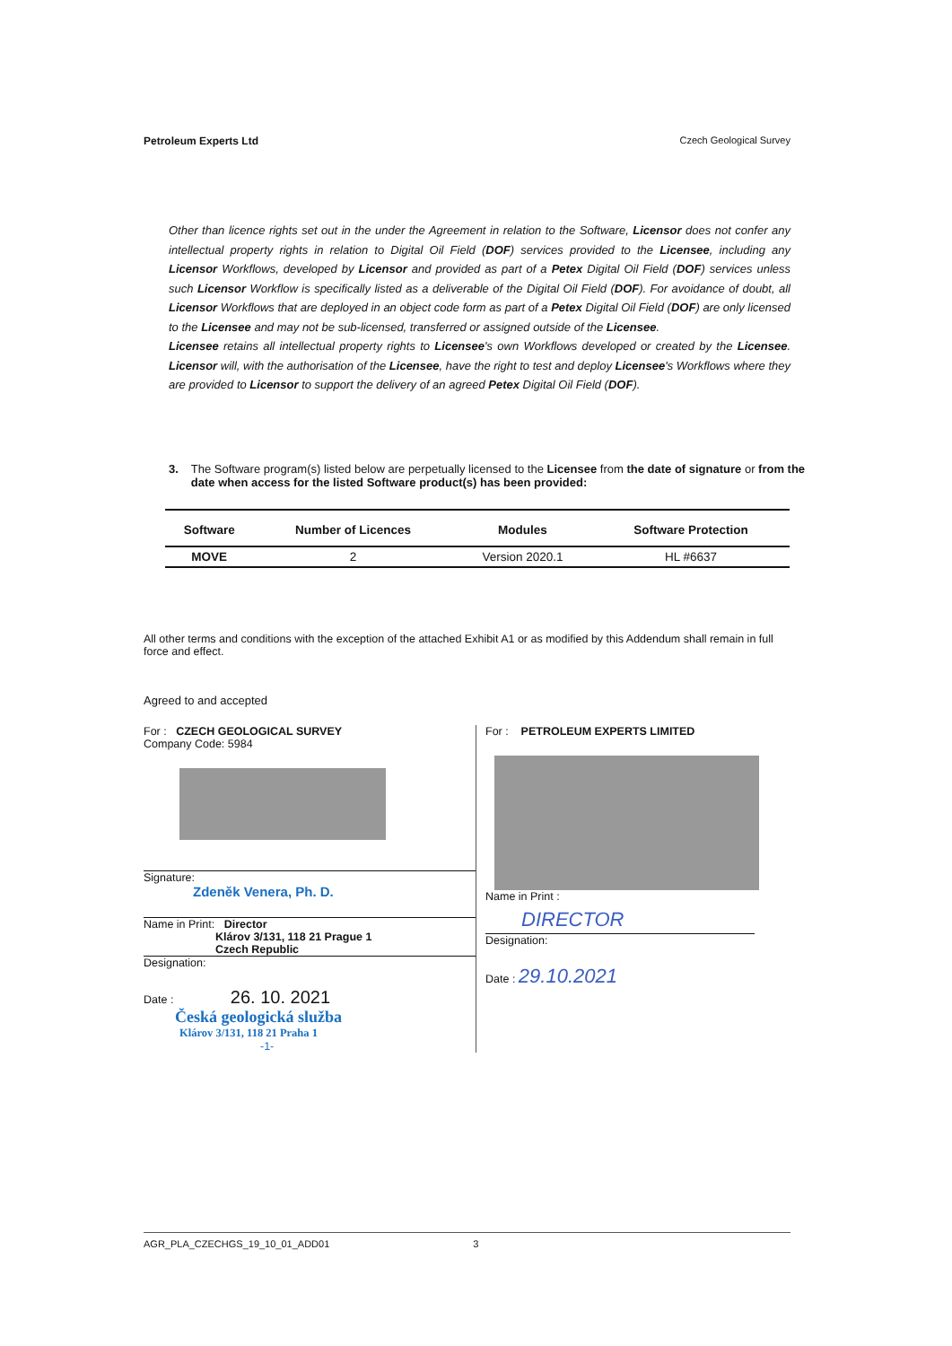Petroleum Experts Ltd Czech Geological Survey
Other than licence rights set out in the under the Agreement in relation to the Software, Licensor does not confer any intellectual property rights in relation to Digital Oil Field (DOF) services provided to the Licensee, including any Licensor Workflows, developed by Licensor and provided as part of a Petex Digital Oil Field (DOF) services unless such Licensor Workflow is specifically listed as a deliverable of the Digital Oil Field (DOF). For avoidance of doubt, all Licensor Workflows that are deployed in an object code form as part of a Petex Digital Oil Field (DOF) are only licensed to the Licensee and may not be sub-licensed, transferred or assigned outside of the Licensee.
Licensee retains all intellectual property rights to Licensee's own Workflows developed or created by the Licensee. Licensor will, with the authorisation of the Licensee, have the right to test and deploy Licensee's Workflows where they are provided to Licensor to support the delivery of an agreed Petex Digital Oil Field (DOF).
3. The Software program(s) listed below are perpetually licensed to the Licensee from the date of signature or from the date when access for the listed Software product(s) has been provided:
| Software | Number of Licences | Modules | Software Protection |
| --- | --- | --- | --- |
| MOVE | 2 | Version 2020.1 | HL #6637 |
All other terms and conditions with the exception of the attached Exhibit A1 or as modified by this Addendum shall remain in full force and effect.
Agreed to and accepted
For : CZECH GEOLOGICAL SURVEY
Company Code: 5984
Signature:
Zdeněk Venera, Ph. D.
Name in Print: Director
Klárov 3/131, 118 21 Prague 1
Czech Republic
Designation:
Date : 26. 10. 2021
Česká geologická služba
Klárov 3/131, 118 21 Praha 1
-1-
For : PETROLEUM EXPERTS LIMITED
Name in Print :
DIRECTOR
Designation:
Date : 29.10.2021
AGR_PLA_CZECHGS_19_10_01_ADD01 3